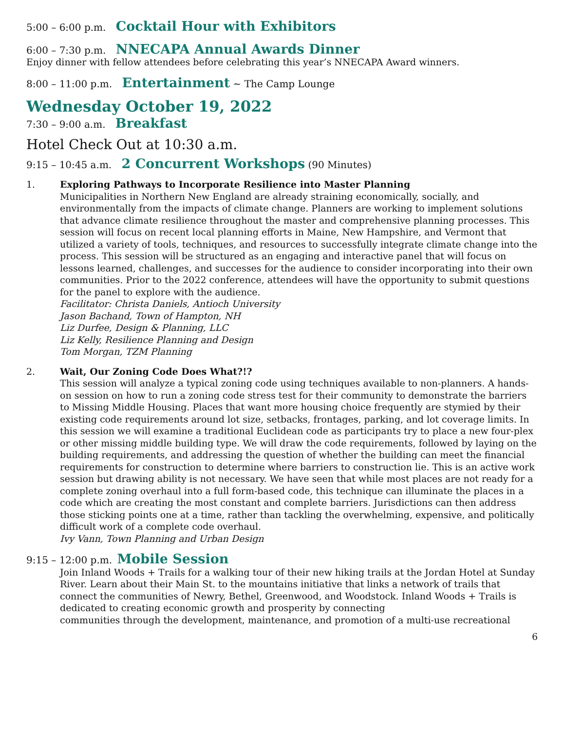5:00 – 6:00 p.m. Cocktail Hour with Exhibitors
6:00 – 7:30 p.m. NNECAPA Annual Awards Dinner
Enjoy dinner with fellow attendees before celebrating this year’s NNECAPA Award winners.
8:00 – 11:00 p.m. Entertainment ~ The Camp Lounge
Wednesday October 19, 2022
7:30 – 9:00 a.m. Breakfast
Hotel Check Out at 10:30 a.m.
9:15 – 10:45 a.m. 2 Concurrent Workshops (90 Minutes)
1. Exploring Pathways to Incorporate Resilience into Master Planning
Municipalities in Northern New England are already straining economically, socially, and environmentally from the impacts of climate change. Planners are working to implement solutions that advance climate resilience throughout the master and comprehensive planning processes. This session will focus on recent local planning efforts in Maine, New Hampshire, and Vermont that utilized a variety of tools, techniques, and resources to successfully integrate climate change into the process. This session will be structured as an engaging and interactive panel that will focus on lessons learned, challenges, and successes for the audience to consider incorporating into their own communities. Prior to the 2022 conference, attendees will have the opportunity to submit questions for the panel to explore with the audience.
Facilitator: Christa Daniels, Antioch University
Jason Bachand, Town of Hampton, NH
Liz Durfee, Design & Planning, LLC
Liz Kelly, Resilience Planning and Design
Tom Morgan, TZM Planning
2. Wait, Our Zoning Code Does What?!?
This session will analyze a typical zoning code using techniques available to non-planners. A hands-on session on how to run a zoning code stress test for their community to demonstrate the barriers to Missing Middle Housing. Places that want more housing choice frequently are stymied by their existing code requirements around lot size, setbacks, frontages, parking, and lot coverage limits. In this session we will examine a traditional Euclidean code as participants try to place a new four-plex or other missing middle building type. We will draw the code requirements, followed by laying on the building requirements, and addressing the question of whether the building can meet the financial requirements for construction to determine where barriers to construction lie. This is an active work session but drawing ability is not necessary. We have seen that while most places are not ready for a complete zoning overhaul into a full form-based code, this technique can illuminate the places in a code which are creating the most constant and complete barriers. Jurisdictions can then address those sticking points one at a time, rather than tackling the overwhelming, expensive, and politically difficult work of a complete code overhaul.
Ivy Vann, Town Planning and Urban Design
9:15 – 12:00 p.m. Mobile Session
Join Inland Woods + Trails for a walking tour of their new hiking trails at the Jordan Hotel at Sunday River. Learn about their Main St. to the mountains initiative that links a network of trails that connect the communities of Newry, Bethel, Greenwood, and Woodstock. Inland Woods + Trails is dedicated to creating economic growth and prosperity by connecting
communities through the development, maintenance, and promotion of a multi-use recreational
6